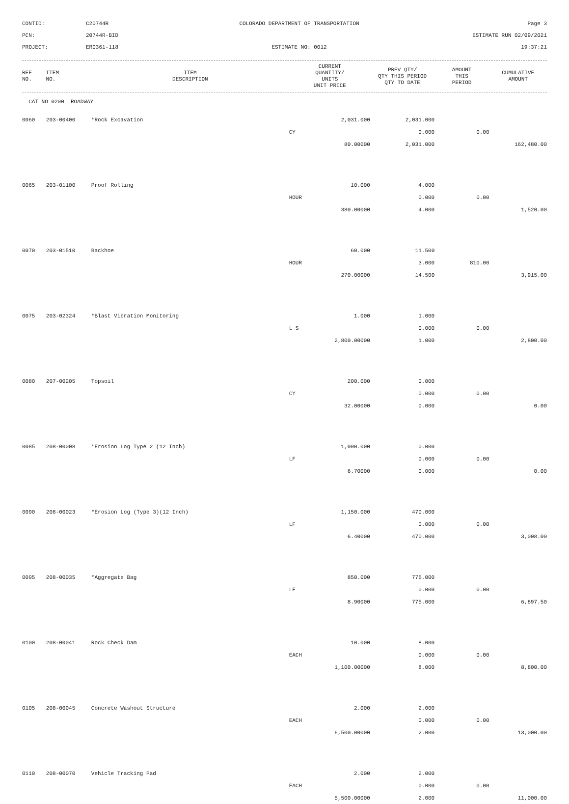CONTID:
C20744R
COLORADO DEPARTMENT OF TRANSPORTATION
Page 3
PCN:
20744R-BID
ESTIMATE RUN 02/09/2021
PROJECT:
ER0361-118
ESTIMATE NO: 0012
19:37:21
| REF NO. | ITEM NO. | ITEM DESCRIPTION | CURRENT QUANTITY/ UNITS UNIT PRICE | PREV QTY/ QTY THIS PERIOD QTY TO DATE | AMOUNT THIS PERIOD | CUMULATIVE AMOUNT |
| --- | --- | --- | --- | --- | --- | --- |
| CAT NO 0200 ROADWAY | | | | | | |
| 0060 | 203-00400 | *Rock Excavation | 2,031.000 | 2,031.000 | | |
| | | | CY | 0.000 | 0.00 | |
| | | | 80.00000 | 2,031.000 | | 162,480.00 |
| 0065 | 203-01100 | Proof Rolling | 10.000 | 4.000 | | |
| | | | HOUR | 0.000 | 0.00 | |
| | | | 380.00000 | 4.000 | | 1,520.00 |
| 0070 | 203-01510 | Backhoe | 60.000 | 11.500 | | |
| | | | HOUR | 3.000 | 810.00 | |
| | | | 270.00000 | 14.500 | | 3,915.00 |
| 0075 | 203-02324 | *Blast Vibration Monitoring | 1.000 | 1.000 | | |
| | | | L S | 0.000 | 0.00 | |
| | | | 2,800.00000 | 1.000 | | 2,800.00 |
| 0080 | 207-00205 | Topsoil | 200.000 | 0.000 | | |
| | | | CY | 0.000 | 0.00 | |
| | | | 32.00000 | 0.000 | | 0.00 |
| 0085 | 208-00008 | *Erosion Log Type 2 (12 Inch) | 1,000.000 | 0.000 | | |
| | | | LF | 0.000 | 0.00 | |
| | | | 6.70000 | 0.000 | | 0.00 |
| 0090 | 208-00023 | *Erosion Log (Type 3)(12 Inch) | 1,150.000 | 470.000 | | |
| | | | LF | 0.000 | 0.00 | |
| | | | 6.40000 | 470.000 | | 3,008.00 |
| 0095 | 208-00035 | *Aggregate Bag | 850.000 | 775.000 | | |
| | | | LF | 0.000 | 0.00 | |
| | | | 8.90000 | 775.000 | | 6,897.50 |
| 0100 | 208-00041 | Rock Check Dam | 10.000 | 8.000 | | |
| | | | EACH | 0.000 | 0.00 | |
| | | | 1,100.00000 | 8.000 | | 8,800.00 |
| 0105 | 208-00045 | Concrete Washout Structure | 2.000 | 2.000 | | |
| | | | EACH | 0.000 | 0.00 | |
| | | | 6,500.00000 | 2.000 | | 13,000.00 |
| 0110 | 208-00070 | Vehicle Tracking Pad | 2.000 | 2.000 | | |
| | | | EACH | 0.000 | 0.00 | |
| | | | 5,500.00000 | 2.000 | | 11,000.00 |